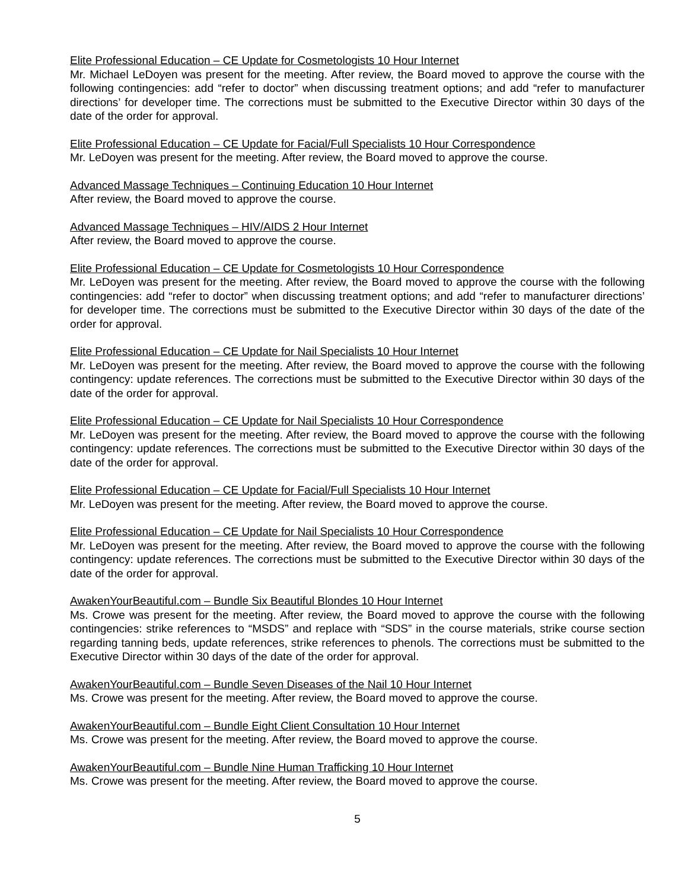Elite Professional Education – CE Update for Cosmetologists 10 Hour Internet
Mr. Michael LeDoyen was present for the meeting. After review, the Board moved to approve the course with the following contingencies: add “refer to doctor” when discussing treatment options; and add “refer to manufacturer directions’ for developer time. The corrections must be submitted to the Executive Director within 30 days of the date of the order for approval.
Elite Professional Education – CE Update for Facial/Full Specialists 10 Hour Correspondence
Mr. LeDoyen was present for the meeting. After review, the Board moved to approve the course.
Advanced Massage Techniques – Continuing Education 10 Hour Internet
After review, the Board moved to approve the course.
Advanced Massage Techniques – HIV/AIDS 2 Hour Internet
After review, the Board moved to approve the course.
Elite Professional Education – CE Update for Cosmetologists 10 Hour Correspondence
Mr. LeDoyen was present for the meeting. After review, the Board moved to approve the course with the following contingencies: add “refer to doctor” when discussing treatment options; and add “refer to manufacturer directions’ for developer time. The corrections must be submitted to the Executive Director within 30 days of the date of the order for approval.
Elite Professional Education – CE Update for Nail Specialists 10 Hour Internet
Mr. LeDoyen was present for the meeting. After review, the Board moved to approve the course with the following contingency: update references. The corrections must be submitted to the Executive Director within 30 days of the date of the order for approval.
Elite Professional Education – CE Update for Nail Specialists 10 Hour Correspondence
Mr. LeDoyen was present for the meeting. After review, the Board moved to approve the course with the following contingency: update references. The corrections must be submitted to the Executive Director within 30 days of the date of the order for approval.
Elite Professional Education – CE Update for Facial/Full Specialists 10 Hour Internet
Mr. LeDoyen was present for the meeting. After review, the Board moved to approve the course.
Elite Professional Education – CE Update for Nail Specialists 10 Hour Correspondence
Mr. LeDoyen was present for the meeting. After review, the Board moved to approve the course with the following contingency: update references. The corrections must be submitted to the Executive Director within 30 days of the date of the order for approval.
AwakenYourBeautiful.com – Bundle Six Beautiful Blondes 10 Hour Internet
Ms. Crowe was present for the meeting. After review, the Board moved to approve the course with the following contingencies: strike references to “MSDS” and replace with “SDS” in the course materials, strike course section regarding tanning beds, update references, strike references to phenols. The corrections must be submitted to the Executive Director within 30 days of the date of the order for approval.
AwakenYourBeautiful.com – Bundle Seven Diseases of the Nail 10 Hour Internet
Ms. Crowe was present for the meeting. After review, the Board moved to approve the course.
AwakenYourBeautiful.com – Bundle Eight Client Consultation 10 Hour Internet
Ms. Crowe was present for the meeting. After review, the Board moved to approve the course.
AwakenYourBeautiful.com – Bundle Nine Human Trafficking 10 Hour Internet
Ms. Crowe was present for the meeting. After review, the Board moved to approve the course.
5